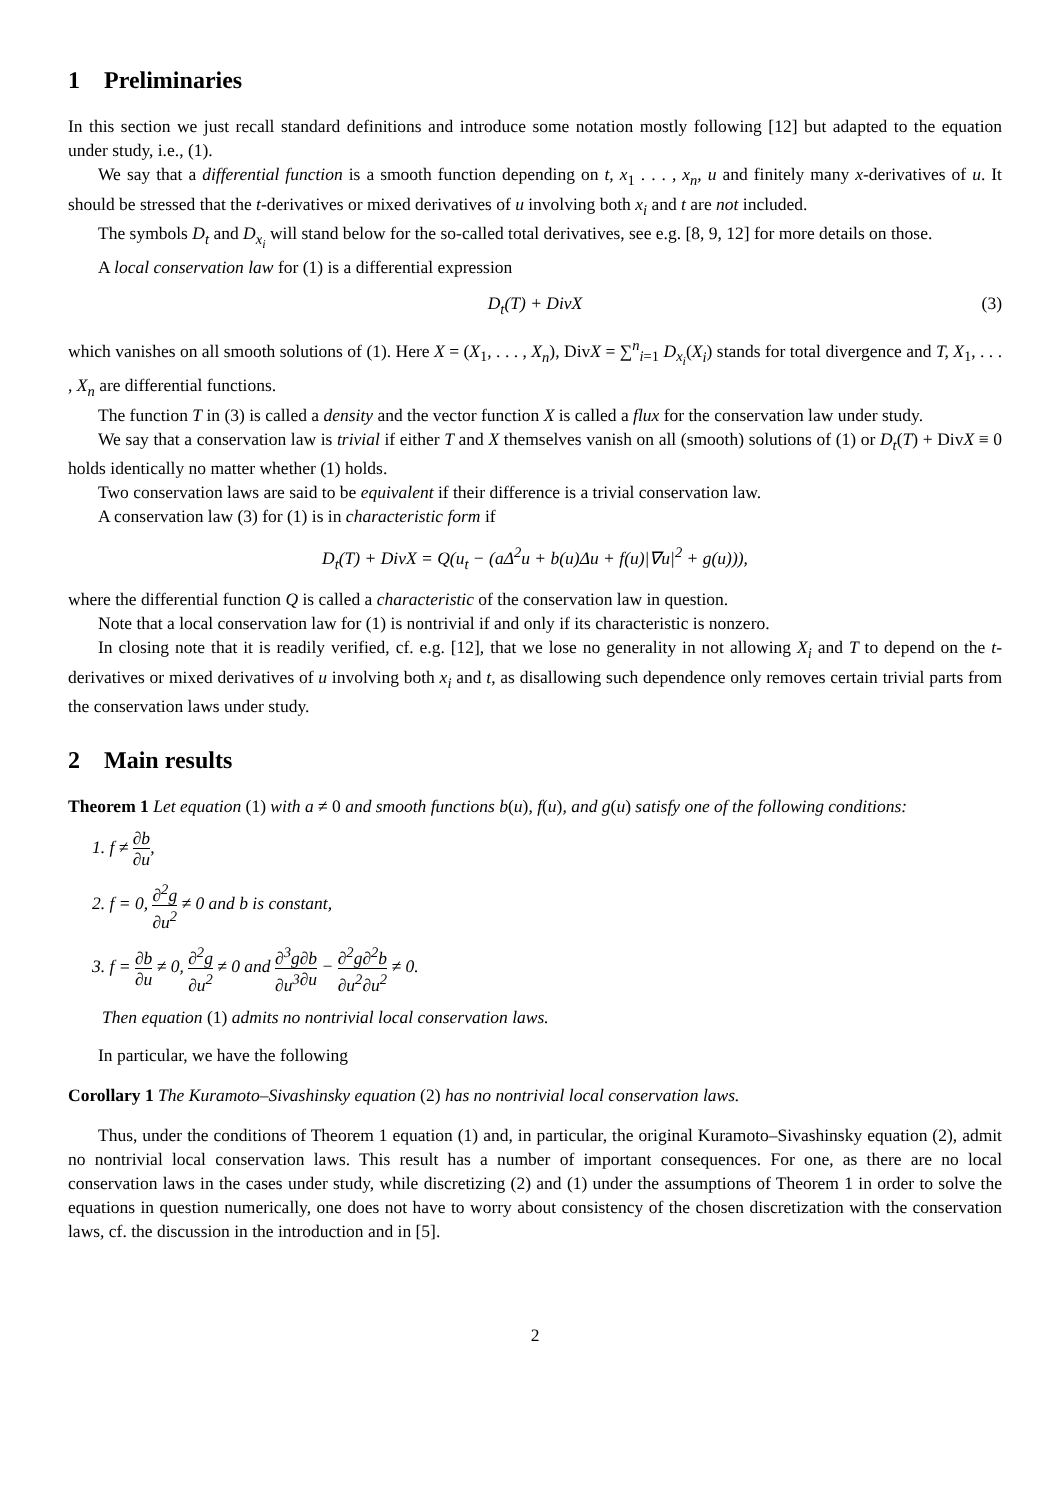1 Preliminaries
In this section we just recall standard definitions and introduce some notation mostly following [12] but adapted to the equation under study, i.e., (1).
We say that a differential function is a smooth function depending on t, x<sub>1</sub> . . . , x<sub>n</sub>, u and finitely many x-derivatives of u. It should be stressed that the t-derivatives or mixed derivatives of u involving both x<sub>i</sub> and t are not included.
The symbols D<sub>t</sub> and D<sub>x<sub>i</sub></sub> will stand below for the so-called total derivatives, see e.g. [8, 9, 12] for more details on those.
A local conservation law for (1) is a differential expression
D<sub>t</sub>(T) + DivX (3)
which vanishes on all smooth solutions of (1). Here X = (X<sub>1</sub>, . . . , X<sub>n</sub>), DivX = ∑<sup>n</sup><sub>i=1</sub> D<sub>x<sub>i</sub></sub>(X<sub>i</sub>) stands for total divergence and T, X<sub>1</sub>, . . . , X<sub>n</sub> are differential functions.
The function T in (3) is called a density and the vector function X is called a flux for the conservation law under study.
We say that a conservation law is trivial if either T and X themselves vanish on all (smooth) solutions of (1) or D<sub>t</sub>(T) + DivX ≡ 0 holds identically no matter whether (1) holds.
Two conservation laws are said to be equivalent if their difference is a trivial conservation law.
A conservation law (3) for (1) is in characteristic form if
D<sub>t</sub>(T) + DivX = Q(u<sub>t</sub> − (a Δ<sup>2</sup>u + b(u)Δu + f(u)|∇u|<sup>2</sup> + g(u))),
where the differential function Q is called a characteristic of the conservation law in question.
Note that a local conservation law for (1) is nontrivial if and only if its characteristic is nonzero.
In closing note that it is readily verified, cf. e.g. [12], that we lose no generality in not allowing X<sub>i</sub> and T to depend on the t-derivatives or mixed derivatives of u involving both x<sub>i</sub> and t, as disallowing such dependence only removes certain trivial parts from the conservation laws under study.
2 Main results
Theorem 1 Let equation (1) with a ≠ 0 and smooth functions b(u), f(u), and g(u) satisfy one of the following conditions:
1. f ≠ ∂b ∂u,
2. f = 0, ∂<sup>2</sup>g ∂u<sup>2</sup> ≠ 0 and b is constant,
3. f = ∂b ∂u ≠ 0, ∂<sup>2</sup>g ∂u<sup>2</sup> ≠ 0 and ∂<sup>3</sup>g ∂u<sup>3</sup>∂b ∂u − ∂<sup>2</sup>g ∂u<sup>2</sup>∂<sup>2</sup>b ∂u<sup>2</sup> ≠ 0.
Then equation (1) admits no nontrivial local conservation laws.
In particular, we have the following
Corollary 1 The Kuramoto–Sivashinsky equation (2) has no nontrivial local conservation laws.
Thus, under the conditions of Theorem 1 equation (1) and, in particular, the original Kuramoto–Sivashinsky equation (2), admit no nontrivial local conservation laws. This result has a number of important consequences. For one, as there are no local conservation laws in the cases under study, while discretizing (2) and (1) under the assumptions of Theorem 1 in order to solve the equations in question numerically, one does not have to worry about consistency of the chosen discretization with the conservation laws, cf. the discussion in the introduction and in [5].
2